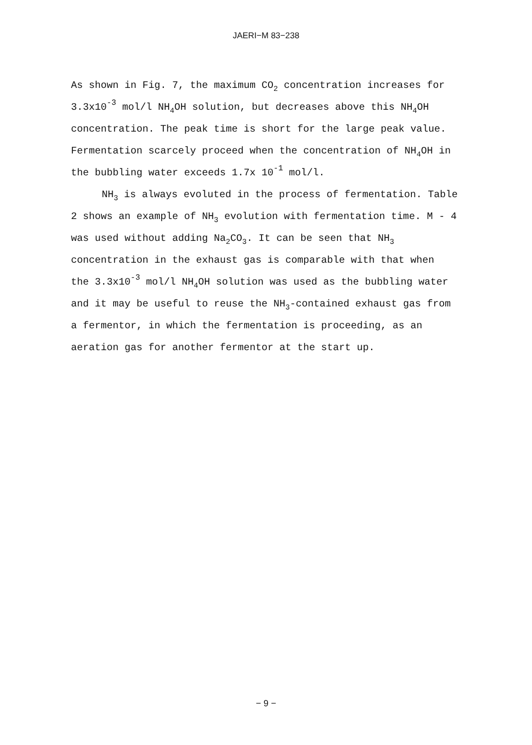JAERI−M 83−238
As shown in Fig. 7, the maximum CO<sub>2</sub> concentration increases for 3.3x10<sup>-3</sup> mol/l NH<sub>4</sub>OH solution, but decreases above this NH<sub>4</sub>OH concentration. The peak time is short for the large peak value. Fermentation scarcely proceed when the concentration of NH<sub>4</sub>OH in the bubbling water exceeds 1.7x 10<sup>-1</sup> mol/l.
NH<sub>3</sub> is always evoluted in the process of fermentation. Table 2 shows an example of NH<sub>3</sub> evolution with fermentation time. M - 4 was used without adding Na<sub>2</sub>CO<sub>3</sub>. It can be seen that NH<sub>3</sub> concentration in the exhaust gas is comparable with that when the 3.3x10<sup>-3</sup> mol/l NH<sub>4</sub>OH solution was used as the bubbling water and it may be useful to reuse the NH<sub>3</sub>-contained exhaust gas from a fermentor, in which the fermentation is proceeding, as an aeration gas for another fermentor at the start up.
− 9 −